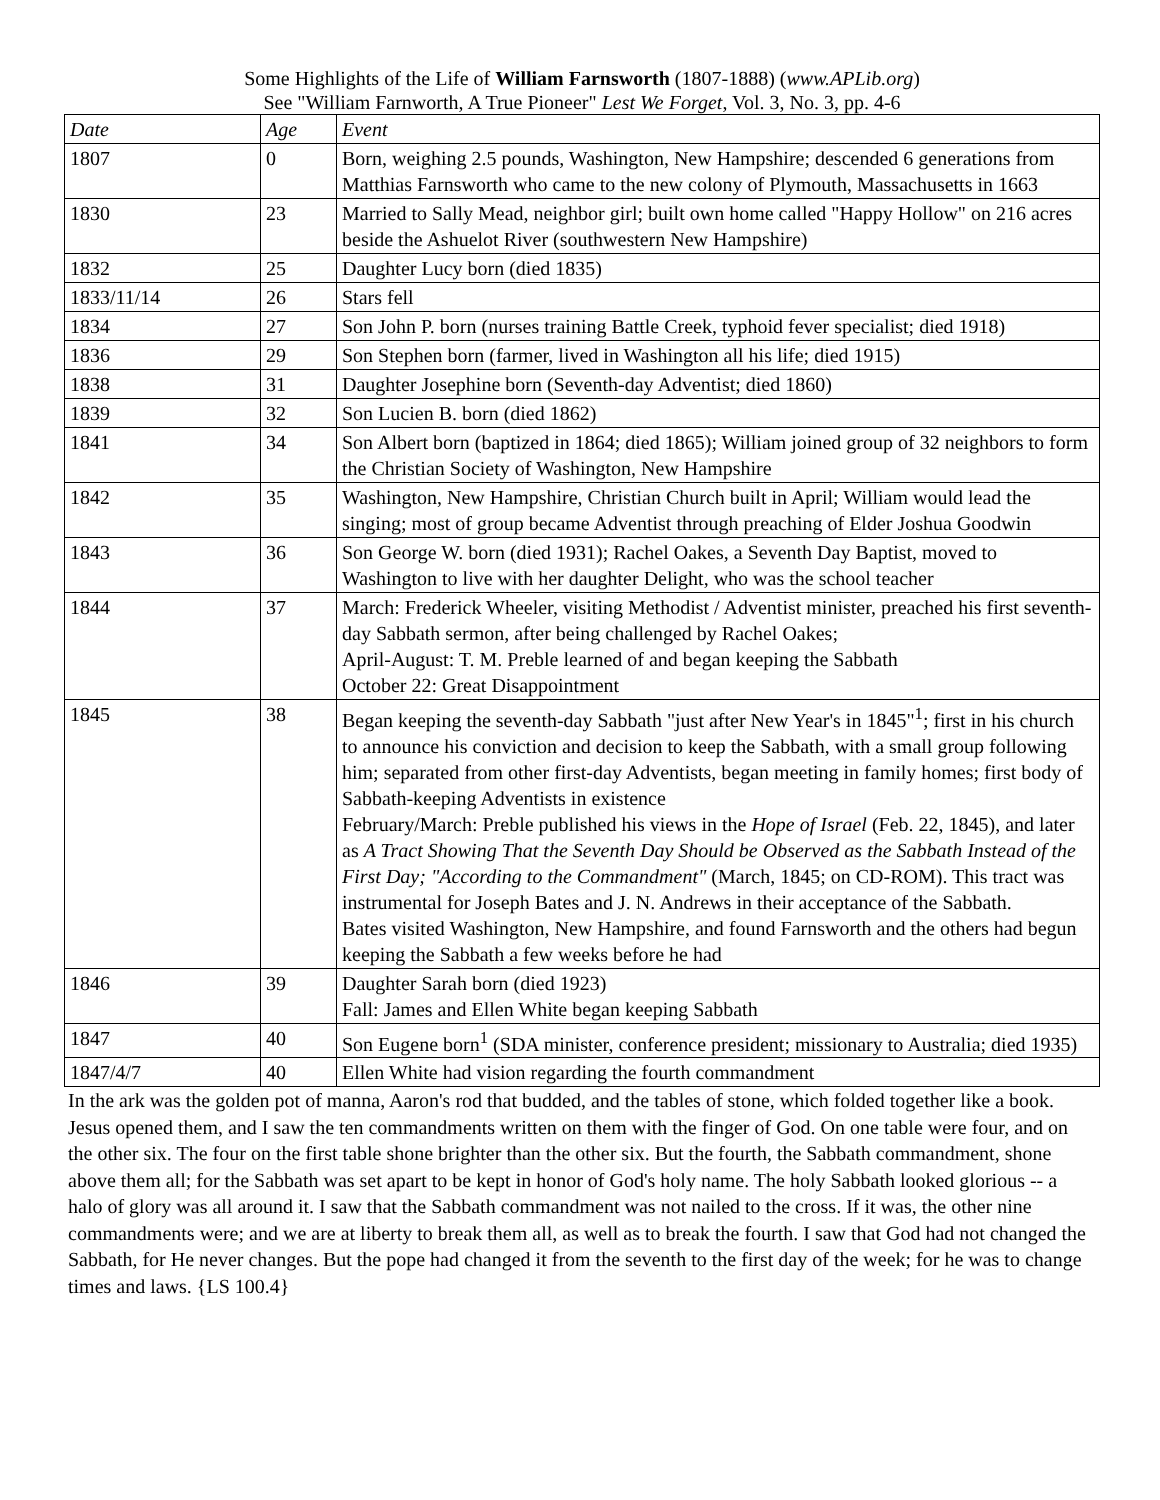Some Highlights of the Life of William Farnsworth (1807-1888) (www.APLib.org)
See "William Farnworth, A True Pioneer" Lest We Forget, Vol. 3, No. 3, pp. 4-6
| Date | Age | Event |
| --- | --- | --- |
| 1807 | 0 | Born, weighing 2.5 pounds, Washington, New Hampshire; descended 6 generations from Matthias Farnsworth who came to the new colony of Plymouth, Massachusetts in 1663 |
| 1830 | 23 | Married to Sally Mead, neighbor girl; built own home called "Happy Hollow" on 216 acres beside the Ashuelot River (southwestern New Hampshire) |
| 1832 | 25 | Daughter Lucy born (died 1835) |
| 1833/11/14 | 26 | Stars fell |
| 1834 | 27 | Son John P. born (nurses training Battle Creek, typhoid fever specialist; died 1918) |
| 1836 | 29 | Son Stephen born (farmer, lived in Washington all his life; died 1915) |
| 1838 | 31 | Daughter Josephine born (Seventh-day Adventist; died 1860) |
| 1839 | 32 | Son Lucien B. born (died 1862) |
| 1841 | 34 | Son Albert born (baptized in 1864; died 1865); William joined group of 32 neighbors to form the Christian Society of Washington, New Hampshire |
| 1842 | 35 | Washington, New Hampshire, Christian Church built in April; William would lead the singing; most of group became Adventist through preaching of Elder Joshua Goodwin |
| 1843 | 36 | Son George W. born (died 1931); Rachel Oakes, a Seventh Day Baptist, moved to Washington to live with her daughter Delight, who was the school teacher |
| 1844 | 37 | March: Frederick Wheeler, visiting Methodist / Adventist minister, preached his first seventh-day Sabbath sermon, after being challenged by Rachel Oakes; April-August: T. M. Preble learned of and began keeping the Sabbath October 22: Great Disappointment |
| 1845 | 38 | Began keeping the seventh-day Sabbath "just after New Year's in 1845"<sup>1</sup>; first in his church to announce his conviction and decision to keep the Sabbath, with a small group following him; separated from other first-day Adventists, began meeting in family homes; first body of Sabbath-keeping Adventists in existence February/March: Preble published his views in the Hope of Israel (Feb. 22, 1845), and later as A Tract Showing That the Seventh Day Should be Observed as the Sabbath Instead of the First Day; "According to the Commandment" (March, 1845; on CD-ROM). This tract was instrumental for Joseph Bates and J. N. Andrews in their acceptance of the Sabbath. Bates visited Washington, New Hampshire, and found Farnsworth and the others had begun keeping the Sabbath a few weeks before he had |
| 1846 | 39 | Daughter Sarah born (died 1923) Fall: James and Ellen White began keeping Sabbath |
| 1847 | 40 | Son Eugene born<sup>1</sup> (SDA minister, conference president; missionary to Australia; died 1935) |
| 1847/4/7 | 40 | Ellen White had vision regarding the fourth commandment |
In the ark was the golden pot of manna, Aaron's rod that budded, and the tables of stone, which folded together like a book. Jesus opened them, and I saw the ten commandments written on them with the finger of God. On one table were four, and on the other six. The four on the first table shone brighter than the other six. But the fourth, the Sabbath commandment, shone above them all; for the Sabbath was set apart to be kept in honor of God's holy name. The holy Sabbath looked glorious -- a halo of glory was all around it. I saw that the Sabbath commandment was not nailed to the cross. If it was, the other nine commandments were; and we are at liberty to break them all, as well as to break the fourth. I saw that God had not changed the Sabbath, for He never changes. But the pope had changed it from the seventh to the first day of the week; for he was to change times and laws. {LS 100.4}